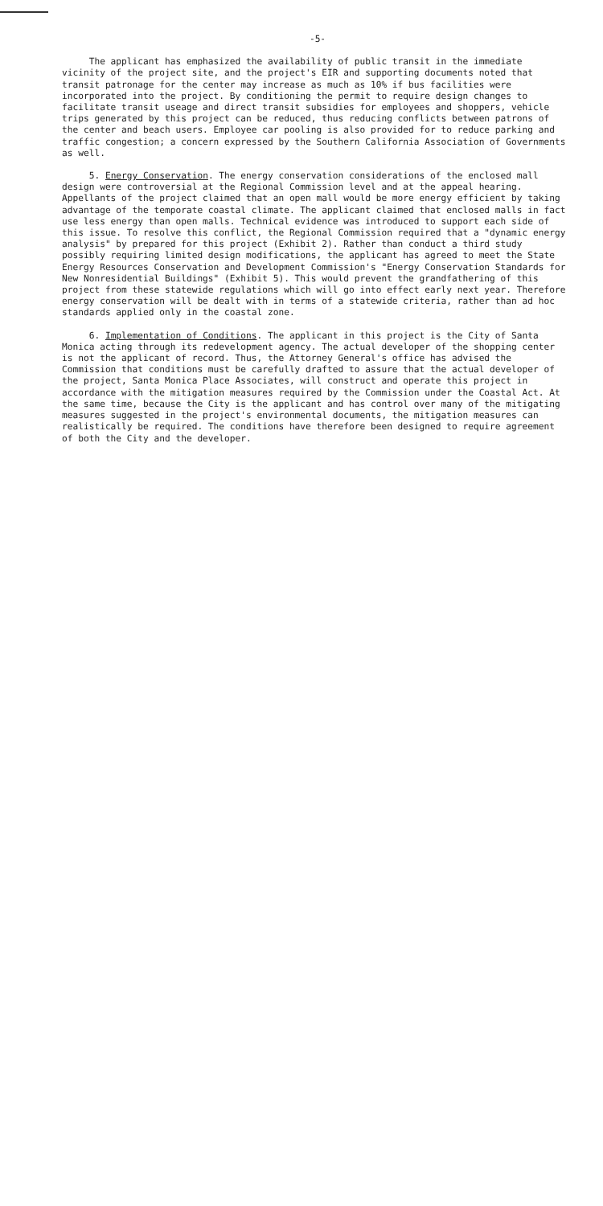-5-
The applicant has emphasized the availability of public transit in the immediate vicinity of the project site, and the project's EIR and supporting documents noted that transit patronage for the center may increase as much as 10% if bus facilities were incorporated into the project. By conditioning the permit to require design changes to facilitate transit useage and direct transit subsidies for employees and shoppers, vehicle trips generated by this project can be reduced, thus reducing conflicts between patrons of the center and beach users. Employee car pooling is also provided for to reduce parking and traffic congestion; a concern expressed by the Southern California Association of Governments as well.
5. Energy Conservation. The energy conservation considerations of the enclosed mall design were controversial at the Regional Commission level and at the appeal hearing. Appellants of the project claimed that an open mall would be more energy efficient by taking advantage of the temporate coastal climate. The applicant claimed that enclosed malls in fact use less energy than open malls. Technical evidence was introduced to support each side of this issue. To resolve this conflict, the Regional Commission required that a "dynamic energy analysis" by prepared for this project (Exhibit 2). Rather than conduct a third study possibly requiring limited design modifications, the applicant has agreed to meet the State Energy Resources Conservation and Development Commission's "Energy Conservation Standards for New Nonresidential Buildings" (Exhibit 5). This would prevent the grandfathering of this project from these statewide regulations which will go into effect early next year. Therefore energy conservation will be dealt with in terms of a statewide criteria, rather than ad hoc standards applied only in the coastal zone.
6. Implementation of Conditions. The applicant in this project is the City of Santa Monica acting through its redevelopment agency. The actual developer of the shopping center is not the applicant of record. Thus, the Attorney General's office has advised the Commission that conditions must be carefully drafted to assure that the actual developer of the project, Santa Monica Place Associates, will construct and operate this project in accordance with the mitigation measures required by the Commission under the Coastal Act. At the same time, because the City is the applicant and has control over many of the mitigating measures suggested in the project's environmental documents, the mitigation measures can realistically be required. The conditions have therefore been designed to require agreement of both the City and the developer.